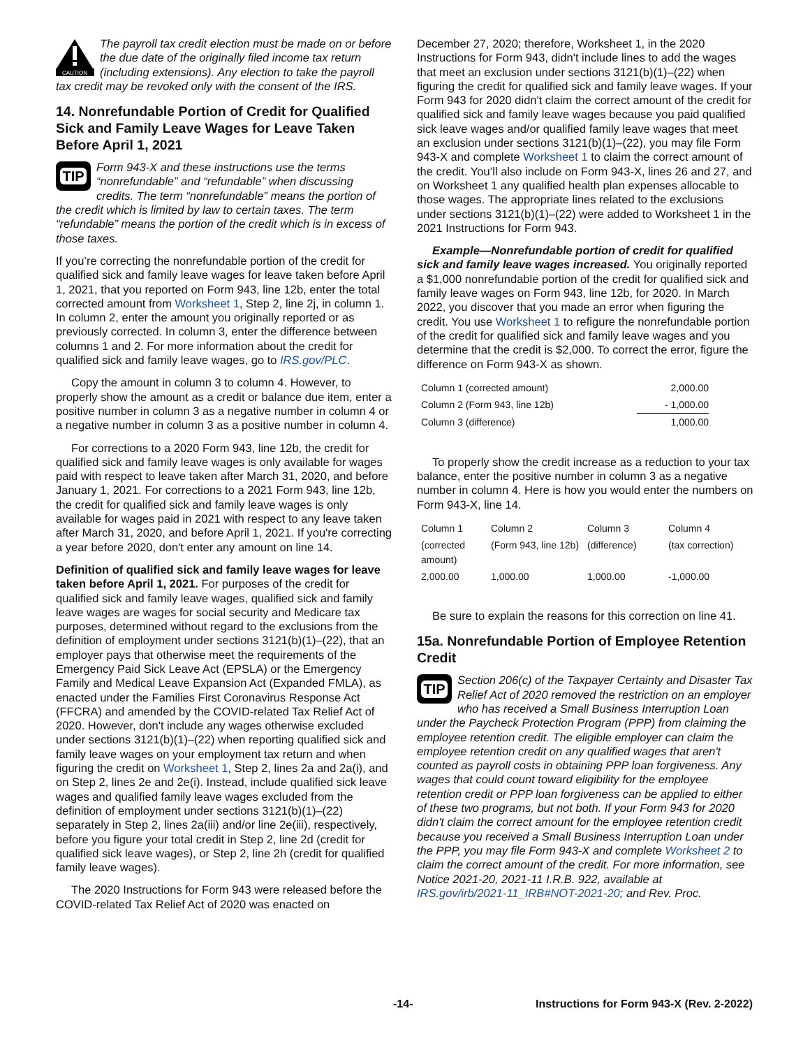CAUTION
The payroll tax credit election must be made on or before the due date of the originally filed income tax return (including extensions). Any election to take the payroll tax credit may be revoked only with the consent of the IRS.
14. Nonrefundable Portion of Credit for Qualified Sick and Family Leave Wages for Leave Taken Before April 1, 2021
TIP
Form 943-X and these instructions use the terms “nonrefundable” and “refundable” when discussing credits. The term “nonrefundable” means the portion of the credit which is limited by law to certain taxes. The term “refundable” means the portion of the credit which is in excess of those taxes.
If you’re correcting the nonrefundable portion of the credit for qualified sick and family leave wages for leave taken before April 1, 2021, that you reported on Form 943, line 12b, enter the total corrected amount from Worksheet 1, Step 2, line 2j, in column 1. In column 2, enter the amount you originally reported or as previously corrected. In column 3, enter the difference between columns 1 and 2. For more information about the credit for qualified sick and family leave wages, go to IRS.gov/PLC.
Copy the amount in column 3 to column 4. However, to properly show the amount as a credit or balance due item, enter a positive number in column 3 as a negative number in column 4 or a negative number in column 3 as a positive number in column 4.
For corrections to a 2020 Form 943, line 12b, the credit for qualified sick and family leave wages is only available for wages paid with respect to leave taken after March 31, 2020, and before January 1, 2021. For corrections to a 2021 Form 943, line 12b, the credit for qualified sick and family leave wages is only available for wages paid in 2021 with respect to any leave taken after March 31, 2020, and before April 1, 2021. If you're correcting a year before 2020, don't enter any amount on line 14.
Definition of qualified sick and family leave wages for leave taken before April 1, 2021. For purposes of the credit for qualified sick and family leave wages, qualified sick and family leave wages are wages for social security and Medicare tax purposes, determined without regard to the exclusions from the definition of employment under sections 3121(b)(1)–(22), that an employer pays that otherwise meet the requirements of the Emergency Paid Sick Leave Act (EPSLA) or the Emergency Family and Medical Leave Expansion Act (Expanded FMLA), as enacted under the Families First Coronavirus Response Act (FFCRA) and amended by the COVID-related Tax Relief Act of 2020. However, don't include any wages otherwise excluded under sections 3121(b)(1)–(22) when reporting qualified sick and family leave wages on your employment tax return and when figuring the credit on Worksheet 1, Step 2, lines 2a and 2a(i), and on Step 2, lines 2e and 2e(i). Instead, include qualified sick leave wages and qualified family leave wages excluded from the definition of employment under sections 3121(b)(1)–(22) separately in Step 2, lines 2a(iii) and/or line 2e(iii), respectively, before you figure your total credit in Step 2, line 2d (credit for qualified sick leave wages), or Step 2, line 2h (credit for qualified family leave wages).
The 2020 Instructions for Form 943 were released before the COVID-related Tax Relief Act of 2020 was enacted on
December 27, 2020; therefore, Worksheet 1, in the 2020 Instructions for Form 943, didn't include lines to add the wages that meet an exclusion under sections 3121(b)(1)–(22) when figuring the credit for qualified sick and family leave wages. If your Form 943 for 2020 didn't claim the correct amount of the credit for qualified sick and family leave wages because you paid qualified sick leave wages and/or qualified family leave wages that meet an exclusion under sections 3121(b)(1)–(22), you may file Form 943-X and complete Worksheet 1 to claim the correct amount of the credit. You’ll also include on Form 943-X, lines 26 and 27, and on Worksheet 1 any qualified health plan expenses allocable to those wages. The appropriate lines related to the exclusions under sections 3121(b)(1)–(22) were added to Worksheet 1 in the 2021 Instructions for Form 943.
Example—Nonrefundable portion of credit for qualified sick and family leave wages increased. You originally reported a $1,000 nonrefundable portion of the credit for qualified sick and family leave wages on Form 943, line 12b, for 2020. In March 2022, you discover that you made an error when figuring the credit. You use Worksheet 1 to refigure the nonrefundable portion of the credit for qualified sick and family leave wages and you determine that the credit is $2,000. To correct the error, figure the difference on Form 943-X as shown.
| Column 1 (corrected amount) | 2,000.00 |
| Column 2 (Form 943, line 12b) | - 1,000.00 |
| Column 3 (difference) | 1,000.00 |
To properly show the credit increase as a reduction to your tax balance, enter the positive number in column 3 as a negative number in column 4. Here is how you would enter the numbers on Form 943-X, line 14.
| Column 1 | Column 2 | Column 3 | Column 4 |
| (corrected amount) | (Form 943, line 12b) | (difference) | (tax correction) |
| 2,000.00 | 1,000.00 | 1,000.00 | -1,000.00 |
Be sure to explain the reasons for this correction on line 41.
15a. Nonrefundable Portion of Employee Retention Credit
TIP
Section 206(c) of the Taxpayer Certainty and Disaster Tax Relief Act of 2020 removed the restriction on an employer who has received a Small Business Interruption Loan under the Paycheck Protection Program (PPP) from claiming the employee retention credit. The eligible employer can claim the employee retention credit on any qualified wages that aren't counted as payroll costs in obtaining PPP loan forgiveness. Any wages that could count toward eligibility for the employee retention credit or PPP loan forgiveness can be applied to either of these two programs, but not both. If your Form 943 for 2020 didn't claim the correct amount for the employee retention credit because you received a Small Business Interruption Loan under the PPP, you may file Form 943-X and complete Worksheet 2 to claim the correct amount of the credit. For more information, see Notice 2021-20, 2021-11 I.R.B. 922, available at IRS.gov/irb/2021-11_IRB#NOT-2021-20; and Rev. Proc.
-14- Instructions for Form 943-X (Rev. 2-2022)